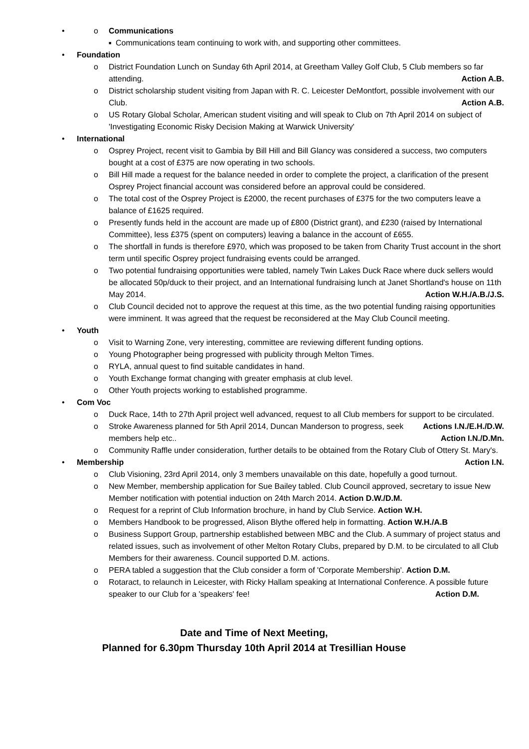Communications
Communications team continuing to work with, and supporting other committees.
Foundation
District Foundation Lunch on Sunday 6th April 2014, at Greetham Valley Golf Club, 5 Club members so far attending. Action A.B.
District scholarship student visiting from Japan with R. C. Leicester DeMontfort, possible involvement with our Club. Action A.B.
US Rotary Global Scholar, American student visiting and will speak to Club on 7th April 2014 on subject of 'Investigating Economic Risky Decision Making at Warwick University'
International
Osprey Project, recent visit to Gambia by Bill Hill and Bill Glancy was considered a success, two computers bought at a cost of £375 are now operating in two schools.
Bill Hill made a request for the balance needed in order to complete the project, a clarification of the present Osprey Project financial account was considered before an approval could be considered.
The total cost of the Osprey Project is £2000, the recent purchases of £375 for the two computers leave a balance of £1625 required.
Presently funds held in the account are made up of £800 (District grant), and £230 (raised by International Committee), less £375 (spent on computers) leaving a balance in the account of £655.
The shortfall in funds is therefore £970, which was proposed to be taken from Charity Trust account in the short term until specific Osprey project fundraising events could be arranged.
Two potential fundraising opportunities were tabled, namely Twin Lakes Duck Race where duck sellers would be allocated 50p/duck to their project, and an International fundraising lunch at Janet Shortland's house on 11th May 2014. Action W.H./A.B./J.S.
Club Council decided not to approve the request at this time, as the two potential funding raising opportunities were imminent. It was agreed that the request be reconsidered at the May Club Council meeting.
Youth
Visit to Warning Zone, very interesting, committee are reviewing different funding options.
Young Photographer being progressed with publicity through Melton Times.
RYLA, annual quest to find suitable candidates in hand.
Youth Exchange format changing with greater emphasis at club level.
Other Youth projects working to established programme.
Com Voc
Duck Race, 14th to 27th April project well advanced, request to all Club members for support to be circulated. Actions I.N./E.H./D.W.
Stroke Awareness planned for 5th April 2014, Duncan Manderson to progress, seek members help etc.. Action I.N./D.Mn.
Community Raffle under consideration, further details to be obtained from the Rotary Club of Ottery St. Mary's. Action I.N.
Membership
Club Visioning, 23rd April 2014, only 3 members unavailable on this date, hopefully a good turnout.
New Member, membership application for Sue Bailey tabled. Club Council approved, secretary to issue New Member notification with potential induction on 24th March 2014. Action D.W./D.M.
Request for a reprint of Club Information brochure, in hand by Club Service. Action W.H.
Members Handbook to be progressed, Alison Blythe offered help in formatting. Action W.H./A.B
Business Support Group, partnership established between MBC and the Club. A summary of project status and related issues, such as involvement of other Melton Rotary Clubs, prepared by D.M. to be circulated to all Club Members for their awareness. Council supported D.M. actions.
PERA tabled a suggestion that the Club consider a form of 'Corporate Membership'. Action D.M.
Rotaract, to relaunch in Leicester, with Ricky Hallam speaking at International Conference. A possible future speaker to our Club for a 'speakers' fee! Action D.M.
Date and Time of Next Meeting,
Planned for 6.30pm Thursday 10th April 2014 at Tresillian House